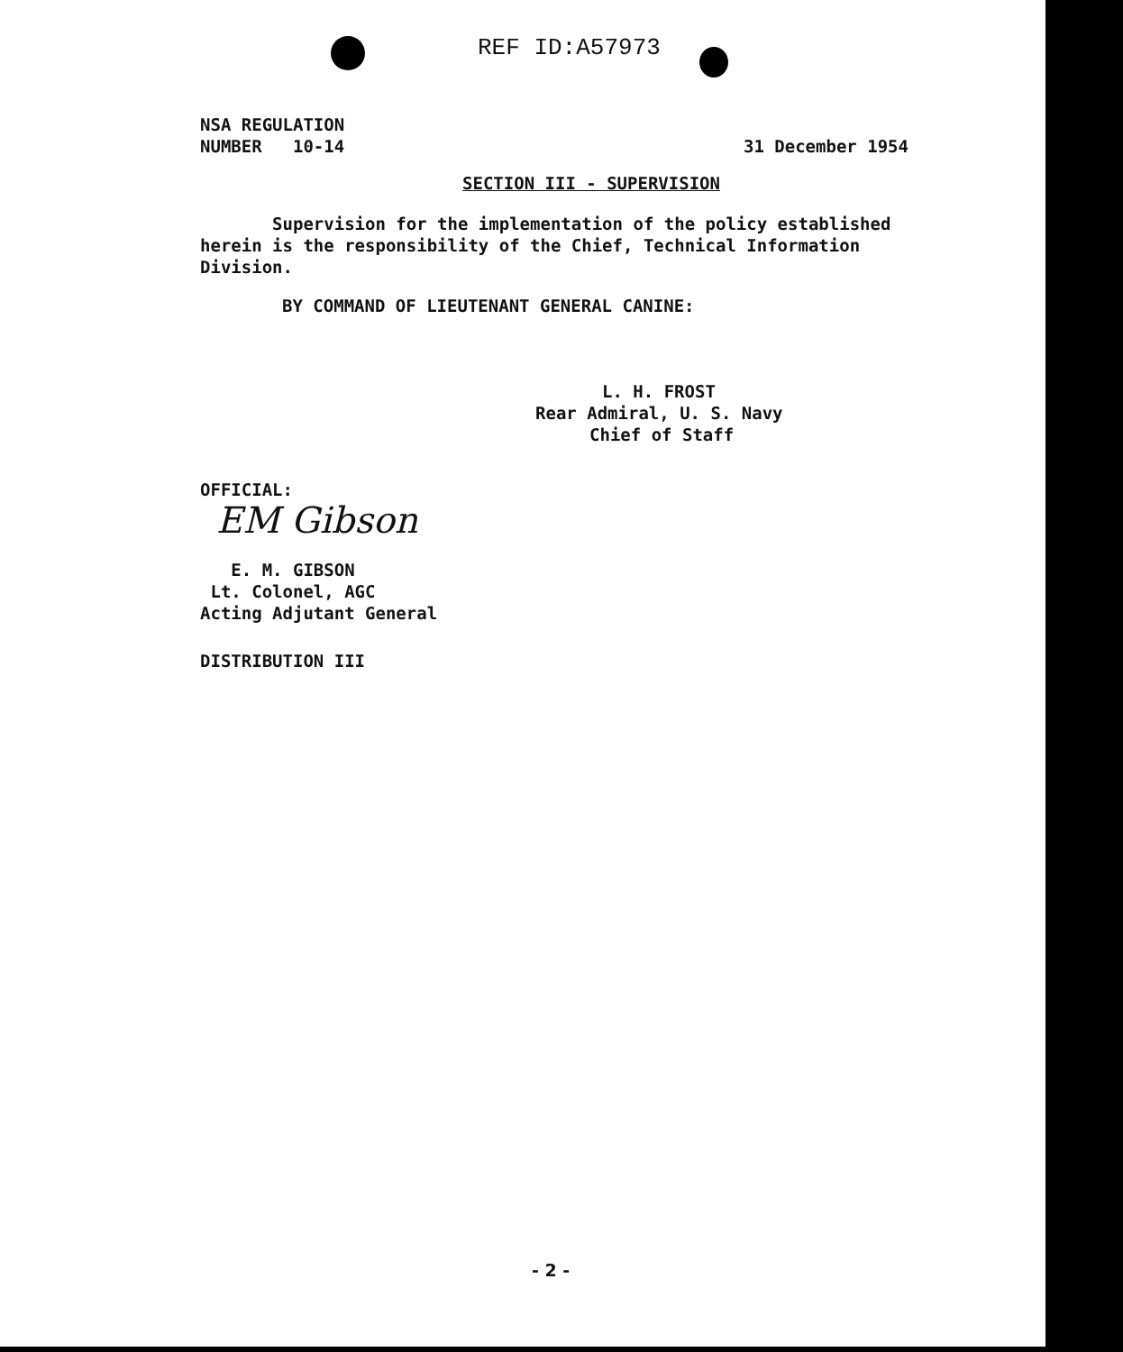REF ID:A57973
NSA REGULATION
NUMBER 10-14
31 December 1954
SECTION III - SUPERVISION
Supervision for the implementation of the policy established herein is the responsibility of the Chief, Technical Information Division.
BY COMMAND OF LIEUTENANT GENERAL CANINE:
L. H. FROST
Rear Admiral, U. S. Navy
Chief of Staff
OFFICIAL:
EM Gibson
E. M. GIBSON
Lt. Colonel, AGC
Acting Adjutant General
DISTRIBUTION III
- 2 -